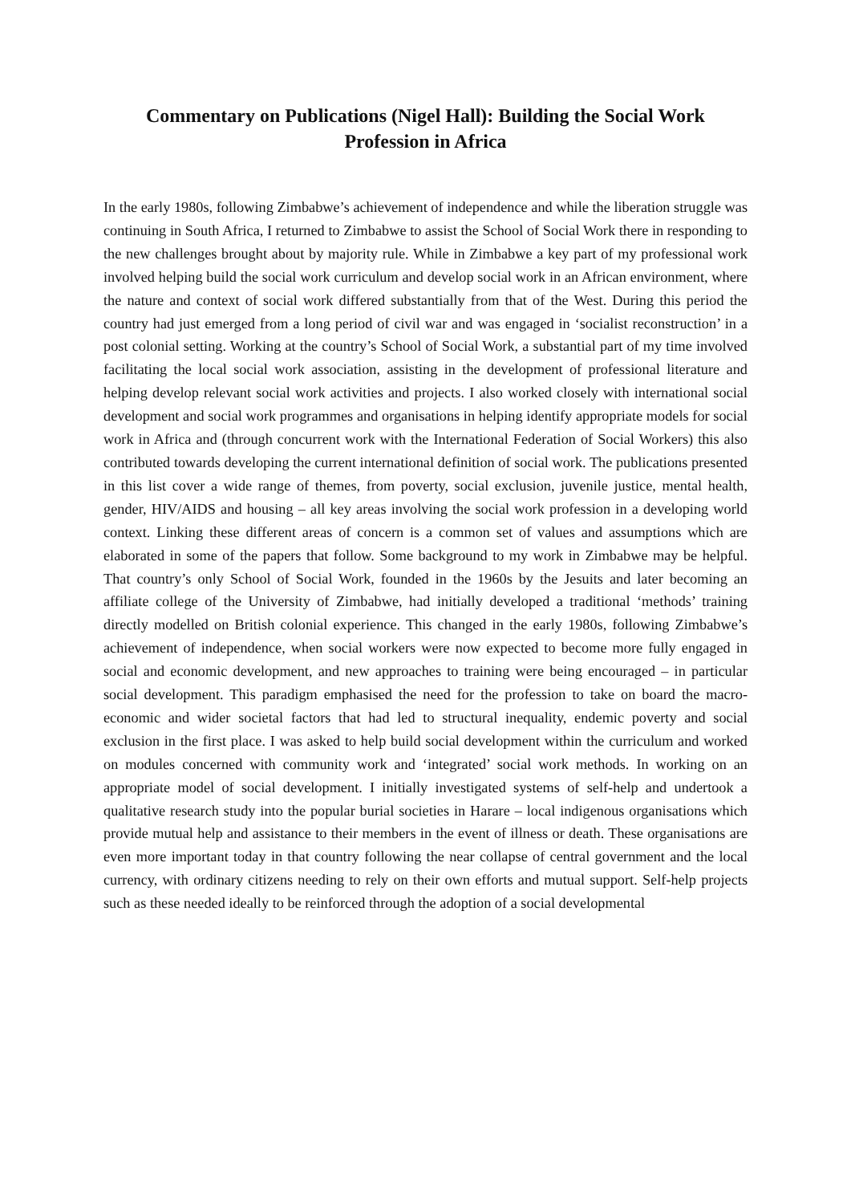Commentary on Publications (Nigel Hall): Building the Social Work Profession in Africa
In the early 1980s, following Zimbabwe’s achievement of independence and while the liberation struggle was continuing in South Africa, I returned to Zimbabwe to assist the School of Social Work there in responding to the new challenges brought about by majority rule. While in Zimbabwe a key part of my professional work involved helping build the social work curriculum and develop social work in an African environment, where the nature and context of social work differed substantially from that of the West. During this period the country had just emerged from a long period of civil war and was engaged in ‘socialist reconstruction’ in a post colonial setting. Working at the country’s School of Social Work, a substantial part of my time involved facilitating the local social work association, assisting in the development of professional literature and helping develop relevant social work activities and projects. I also worked closely with international social development and social work programmes and organisations in helping identify appropriate models for social work in Africa and (through concurrent work with the International Federation of Social Workers) this also contributed towards developing the current international definition of social work. The publications presented in this list cover a wide range of themes, from poverty, social exclusion, juvenile justice, mental health, gender, HIV/AIDS and housing – all key areas involving the social work profession in a developing world context. Linking these different areas of concern is a common set of values and assumptions which are elaborated in some of the papers that follow. Some background to my work in Zimbabwe may be helpful. That country’s only School of Social Work, founded in the 1960s by the Jesuits and later becoming an affiliate college of the University of Zimbabwe, had initially developed a traditional ‘methods’ training directly modelled on British colonial experience. This changed in the early 1980s, following Zimbabwe’s achievement of independence, when social workers were now expected to become more fully engaged in social and economic development, and new approaches to training were being encouraged – in particular social development. This paradigm emphasised the need for the profession to take on board the macro-economic and wider societal factors that had led to structural inequality, endemic poverty and social exclusion in the first place. I was asked to help build social development within the curriculum and worked on modules concerned with community work and ‘integrated’ social work methods. In working on an appropriate model of social development. I initially investigated systems of self-help and undertook a qualitative research study into the popular burial societies in Harare – local indigenous organisations which provide mutual help and assistance to their members in the event of illness or death. These organisations are even more important today in that country following the near collapse of central government and the local currency, with ordinary citizens needing to rely on their own efforts and mutual support. Self-help projects such as these needed ideally to be reinforced through the adoption of a social developmental